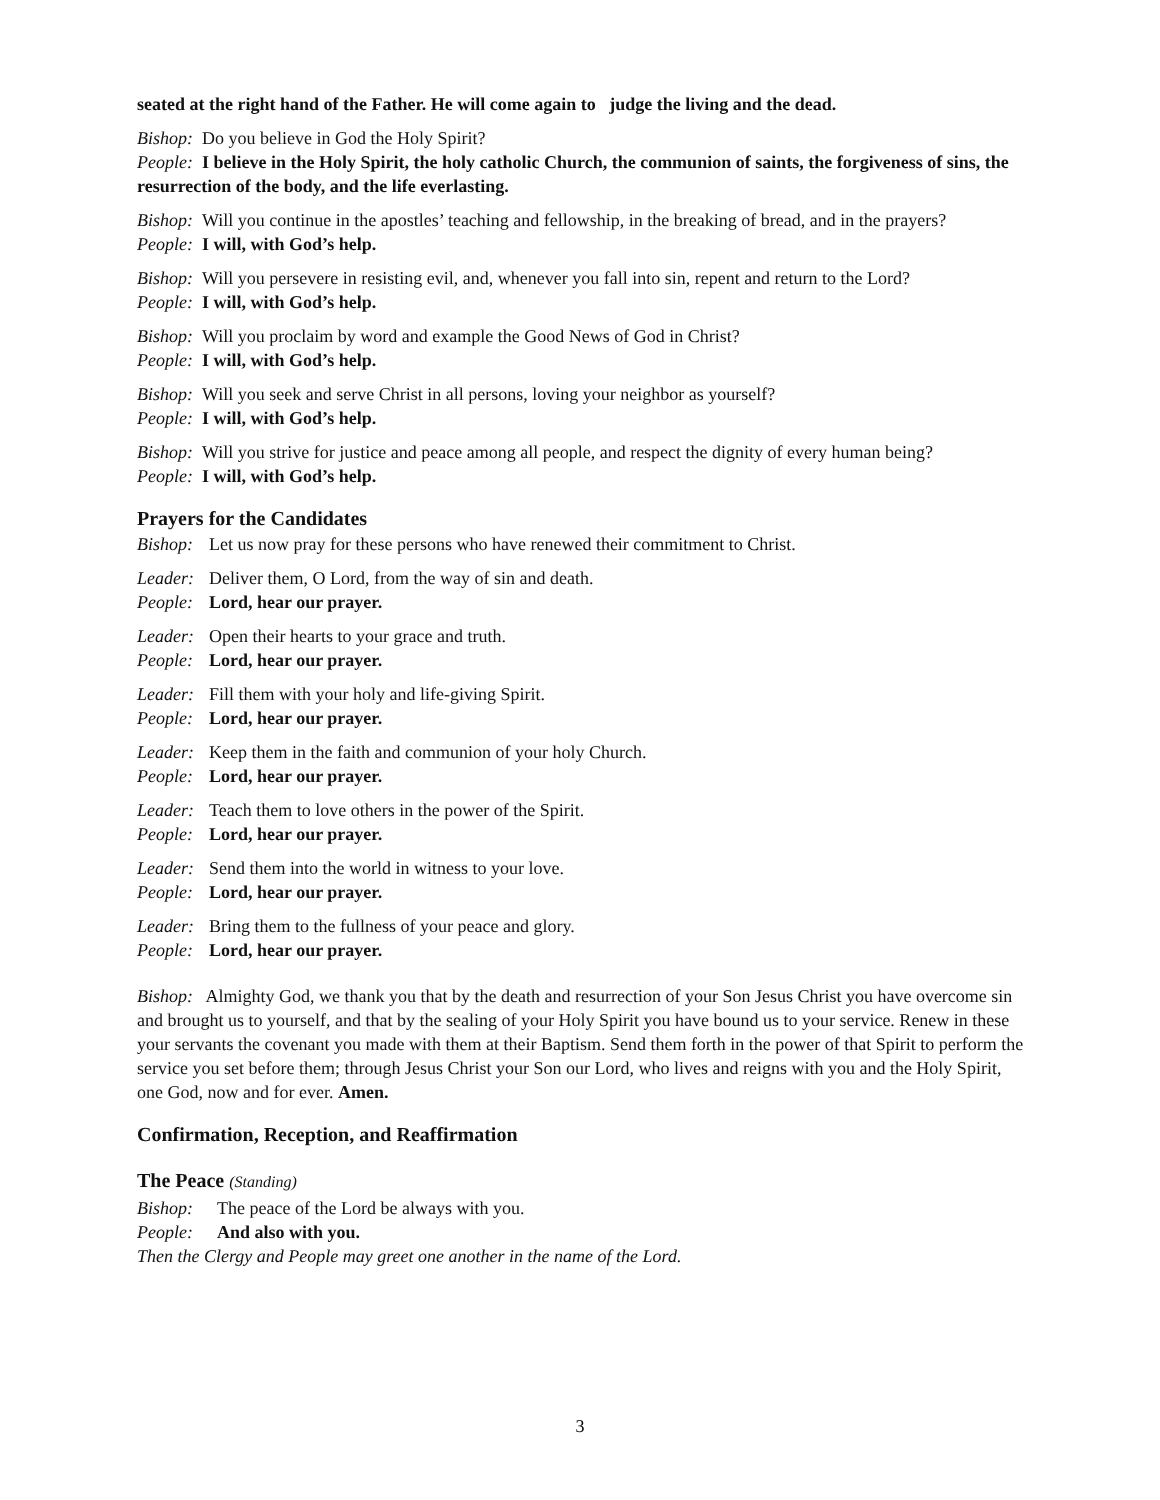seated at the right hand of the Father. He will come again to judge the living and the dead.
Bishop: Do you believe in God the Holy Spirit?
People: I believe in the Holy Spirit, the holy catholic Church, the communion of saints, the forgiveness of sins, the resurrection of the body, and the life everlasting.
Bishop: Will you continue in the apostles’ teaching and fellowship, in the breaking of bread, and in the prayers?
People: I will, with God’s help.
Bishop: Will you persevere in resisting evil, and, whenever you fall into sin, repent and return to the Lord?
People: I will, with God’s help.
Bishop: Will you proclaim by word and example the Good News of God in Christ?
People: I will, with God’s help.
Bishop: Will you seek and serve Christ in all persons, loving your neighbor as yourself?
People: I will, with God’s help.
Bishop: Will you strive for justice and peace among all people, and respect the dignity of every human being?
People: I will, with God’s help.
Prayers for the Candidates
Bishop: Let us now pray for these persons who have renewed their commitment to Christ.
Leader: Deliver them, O Lord, from the way of sin and death.
People: Lord, hear our prayer.
Leader: Open their hearts to your grace and truth.
People: Lord, hear our prayer.
Leader: Fill them with your holy and life-giving Spirit.
People: Lord, hear our prayer.
Leader: Keep them in the faith and communion of your holy Church.
People: Lord, hear our prayer.
Leader: Teach them to love others in the power of the Spirit.
People: Lord, hear our prayer.
Leader: Send them into the world in witness to your love.
People: Lord, hear our prayer.
Leader: Bring them to the fullness of your peace and glory.
People: Lord, hear our prayer.
Bishop: Almighty God, we thank you that by the death and resurrection of your Son Jesus Christ you have overcome sin and brought us to yourself, and that by the sealing of your Holy Spirit you have bound us to your service. Renew in these your servants the covenant you made with them at their Baptism. Send them forth in the power of that Spirit to perform the service you set before them; through Jesus Christ your Son our Lord, who lives and reigns with you and the Holy Spirit, one God, now and for ever. Amen.
Confirmation, Reception, and Reaffirmation
The Peace (Standing)
Bishop: The peace of the Lord be always with you.
People: And also with you.
Then the Clergy and People may greet one another in the name of the Lord.
3